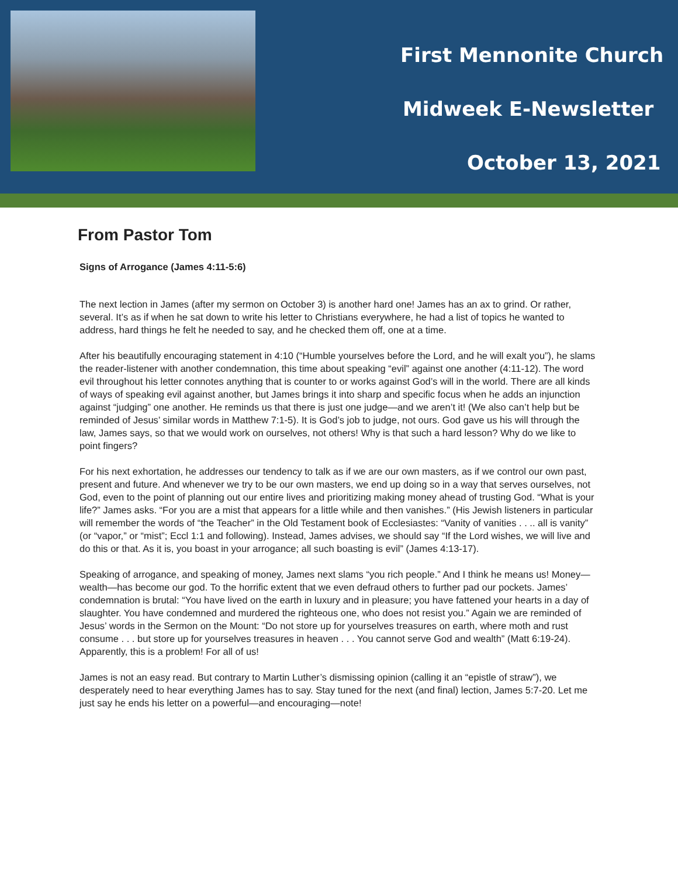First Mennonite Church
Midweek E-Newsletter
October 13, 2021
From Pastor Tom
Signs of Arrogance (James 4:11-5:6)
The next lection in James (after my sermon on October 3) is another hard one! James has an ax to grind. Or rather, several. It’s as if when he sat down to write his letter to Christians everywhere, he had a list of topics he wanted to address, hard things he felt he needed to say, and he checked them off, one at a time.
After his beautifully encouraging statement in 4:10 (“Humble yourselves before the Lord, and he will exalt you”), he slams the reader-listener with another condemnation, this time about speaking “evil” against one another (4:11-12). The word evil throughout his letter connotes anything that is counter to or works against God’s will in the world. There are all kinds of ways of speaking evil against another, but James brings it into sharp and specific focus when he adds an injunction against “judging” one another. He reminds us that there is just one judge—and we aren’t it! (We also can’t help but be reminded of Jesus’ similar words in Matthew 7:1-5). It is God’s job to judge, not ours. God gave us his will through the law, James says, so that we would work on ourselves, not others! Why is that such a hard lesson? Why do we like to point fingers?
For his next exhortation, he addresses our tendency to talk as if we are our own masters, as if we control our own past, present and future. And whenever we try to be our own masters, we end up doing so in a way that serves ourselves, not God, even to the point of planning out our entire lives and prioritizing making money ahead of trusting God. “What is your life?” James asks. “For you are a mist that appears for a little while and then vanishes.” (His Jewish listeners in particular will remember the words of “the Teacher” in the Old Testament book of Ecclesiastes: “Vanity of vanities . . .. all is vanity” (or “vapor,” or “mist”; Eccl 1:1 and following). Instead, James advises, we should say “If the Lord wishes, we will live and do this or that. As it is, you boast in your arrogance; all such boasting is evil” (James 4:13-17).
Speaking of arrogance, and speaking of money, James next slams “you rich people.” And I think he means us! Money—wealth—has become our god. To the horrific extent that we even defraud others to further pad our pockets. James’ condemnation is brutal: “You have lived on the earth in luxury and in pleasure; you have fattened your hearts in a day of slaughter. You have condemned and murdered the righteous one, who does not resist you.” Again we are reminded of Jesus’ words in the Sermon on the Mount: “Do not store up for yourselves treasures on earth, where moth and rust consume . . . but store up for yourselves treasures in heaven . . . You cannot serve God and wealth” (Matt 6:19-24). Apparently, this is a problem! For all of us!
James is not an easy read. But contrary to Martin Luther’s dismissing opinion (calling it an “epistle of straw”), we desperately need to hear everything James has to say. Stay tuned for the next (and final) lection, James 5:7-20. Let me just say he ends his letter on a powerful—and encouraging—note!